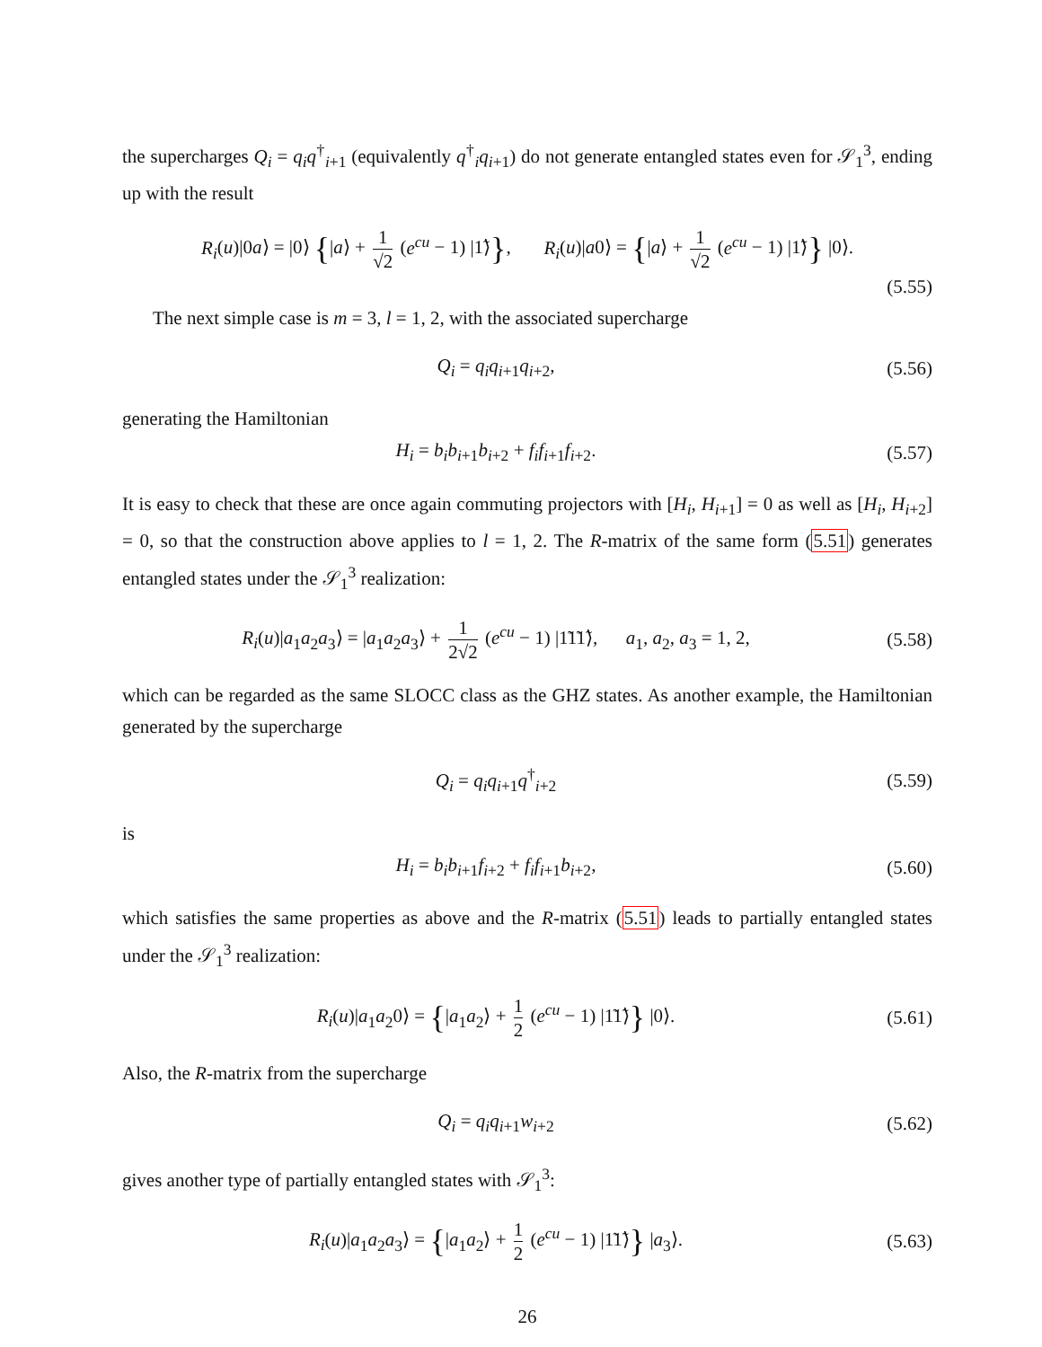the supercharges Q<sub>i</sub> = q<sub>i</sub>q<sup>†</sup><sub>i+1</sub> (equivalently q<sup>†</sup><sub>i</sub>q<sub>i+1</sub>) do not generate entangled states even for 𝒮<sub>1</sub><sup>3</sup>, ending up with the result
R<sub>i</sub>(u)|0a⟩ = |0⟩ {|a⟩ + 1 √2 (e<sup>cu</sup> − 1) |1̃⟩}, R<sub>i</sub>(u)|a0⟩ = {|a⟩ + 1 √2 (e<sup>cu</sup> − 1) |1̃⟩} |0⟩.
(5.55)
The next simple case is m = 3, l = 1, 2, with the associated supercharge
Q<sub>i</sub> = q<sub>i</sub>q<sub>i+1</sub>q<sub>i+2</sub>,
(5.56)
generating the Hamiltonian
H<sub>i</sub> = b<sub>i</sub>b<sub>i+1</sub>b<sub>i+2</sub> + f<sub>i</sub>f<sub>i+1</sub>f<sub>i+2</sub>.
(5.57)
It is easy to check that these are once again commuting projectors with [H<sub>i</sub>, H<sub>i+1</sub>] = 0 as well as [H<sub>i</sub>, H<sub>i+2</sub>] = 0, so that the construction above applies to l = 1, 2. The R-matrix of the same form (5.51) generates entangled states under the 𝒮<sub>1</sub><sup>3</sup> realization:
R<sub>i</sub>(u)|a<sub>1</sub>a<sub>2</sub>a<sub>3</sub>⟩ = |a<sub>1</sub>a<sub>2</sub>a<sub>3</sub>⟩ + 1 2√2 (e<sup>cu</sup> − 1) |1̃1̃1̃⟩, a<sub>1</sub>, a<sub>2</sub>, a<sub>3</sub> = 1, 2,
(5.58)
which can be regarded as the same SLOCC class as the GHZ states. As another example, the Hamiltonian generated by the supercharge
Q<sub>i</sub> = q<sub>i</sub>q<sub>i+1</sub>q<sup>†</sup><sub>i+2</sub>
(5.59)
is
H<sub>i</sub> = b<sub>i</sub>b<sub>i+1</sub>f<sub>i+2</sub> + f<sub>i</sub>f<sub>i+1</sub>b<sub>i+2</sub>,
(5.60)
which satisfies the same properties as above and the R-matrix (5.51) leads to partially entangled states under the 𝒮<sub>1</sub><sup>3</sup> realization:
R<sub>i</sub>(u)|a<sub>1</sub>a<sub>2</sub>0⟩ = {|a<sub>1</sub>a<sub>2</sub>⟩ + 1 2 (e<sup>cu</sup> − 1) |1̃1̃⟩} |0⟩.
(5.61)
Also, the R-matrix from the supercharge
Q<sub>i</sub> = q<sub>i</sub>q<sub>i+1</sub>w<sub>i+2</sub>
(5.62)
gives another type of partially entangled states with 𝒮<sub>1</sub><sup>3</sup>:
R<sub>i</sub>(u)|a<sub>1</sub>a<sub>2</sub>a<sub>3</sub>⟩ = {|a<sub>1</sub>a<sub>2</sub>⟩ + 1 2 (e<sup>cu</sup> − 1) |1̃1̃⟩} |a<sub>3</sub>⟩.
(5.63)
26